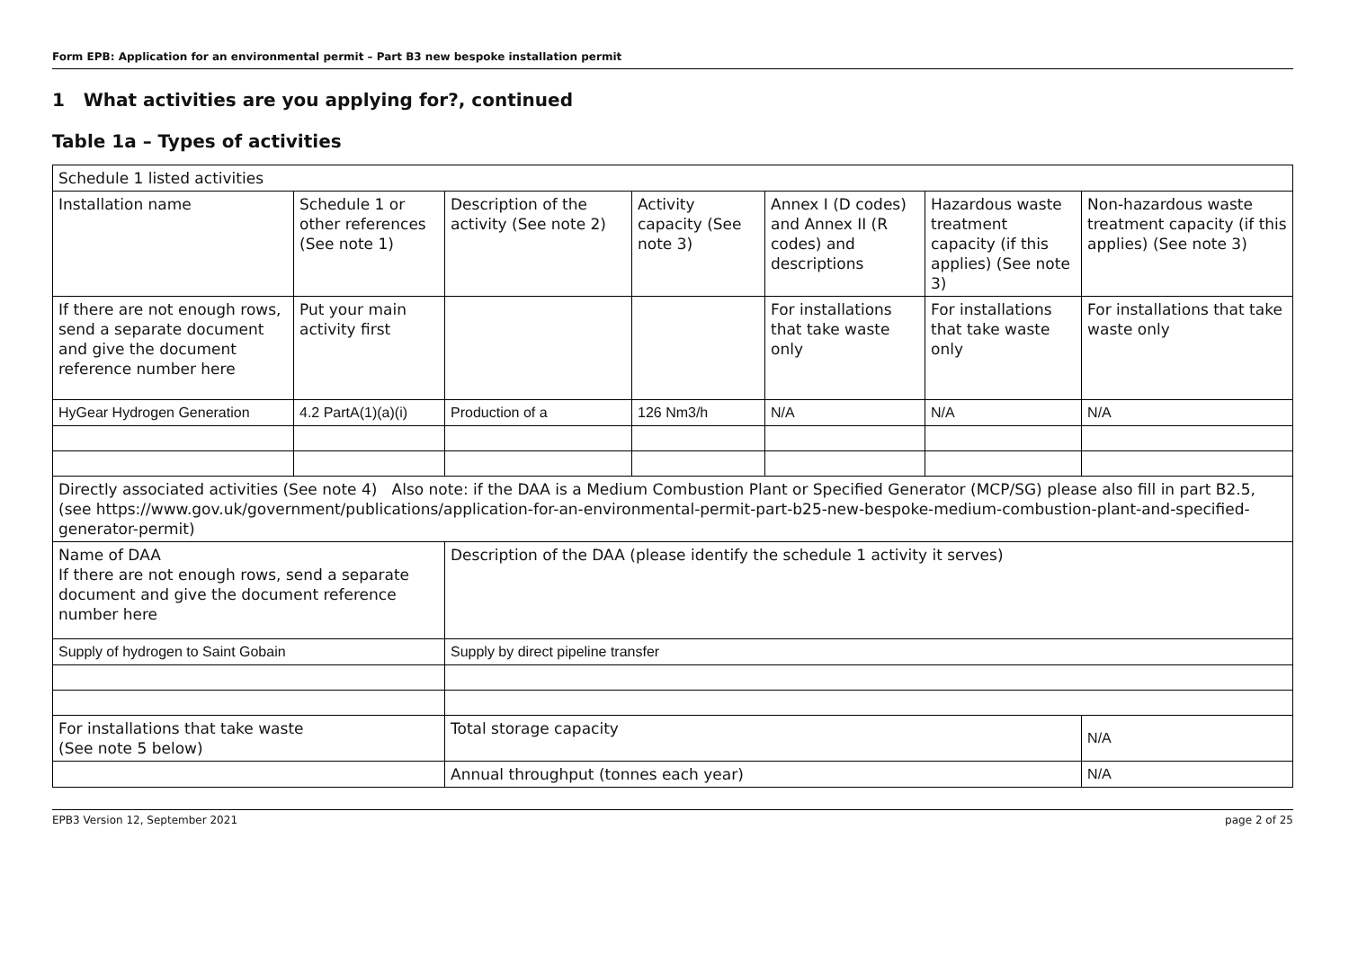Form EPB: Application for an environmental permit – Part B3 new bespoke installation permit
1 What activities are you applying for?, continued
Table 1a – Types of activities
| Schedule 1 listed activities | | | | | | |
| Installation name | Schedule 1 or other references (See note 1) | Description of the activity (See note 2) | Activity capacity (See note 3) | Annex I (D codes) and Annex II (R codes) and descriptions | Hazardous waste treatment capacity (if this applies) (See note 3) | Non-hazardous waste treatment capacity (if this applies) (See note 3) |
| If there are not enough rows, send a separate document and give the document reference number here | Put your main activity first | | | For installations that take waste only | For installations that take waste only | For installations that take waste only |
| HyGear Hydrogen Generation | 4.2 PartA(1)(a)(i) | Production of a | 126 Nm3/h | N/A | N/A | N/A |
| Directly associated activities (See note 4) Also note: if the DAA is a Medium Combustion Plant or Specified Generator (MCP/SG) please also fill in part B2.5, (see https://www.gov.uk/government/publications/application-for-an-environmental-permit-part-b25-new-bespoke-medium-combustion-plant-and-specified-generator-permit ) | | | | | | |
| Name of DAA If there are not enough rows, send a separate document and give the document reference number here | | Description of the DAA (please identify the schedule 1 activity it serves) | | | | |
| Supply of hydrogen to Saint Gobain | | Supply by direct pipeline transfer | | | | |
| For installations that take waste (See note 5 below) | | Total storage capacity | | | | N/A |
| | | Annual throughput (tonnes each year) | | | | N/A |
EPB3 Version 12, September 2021 page 2 of 25